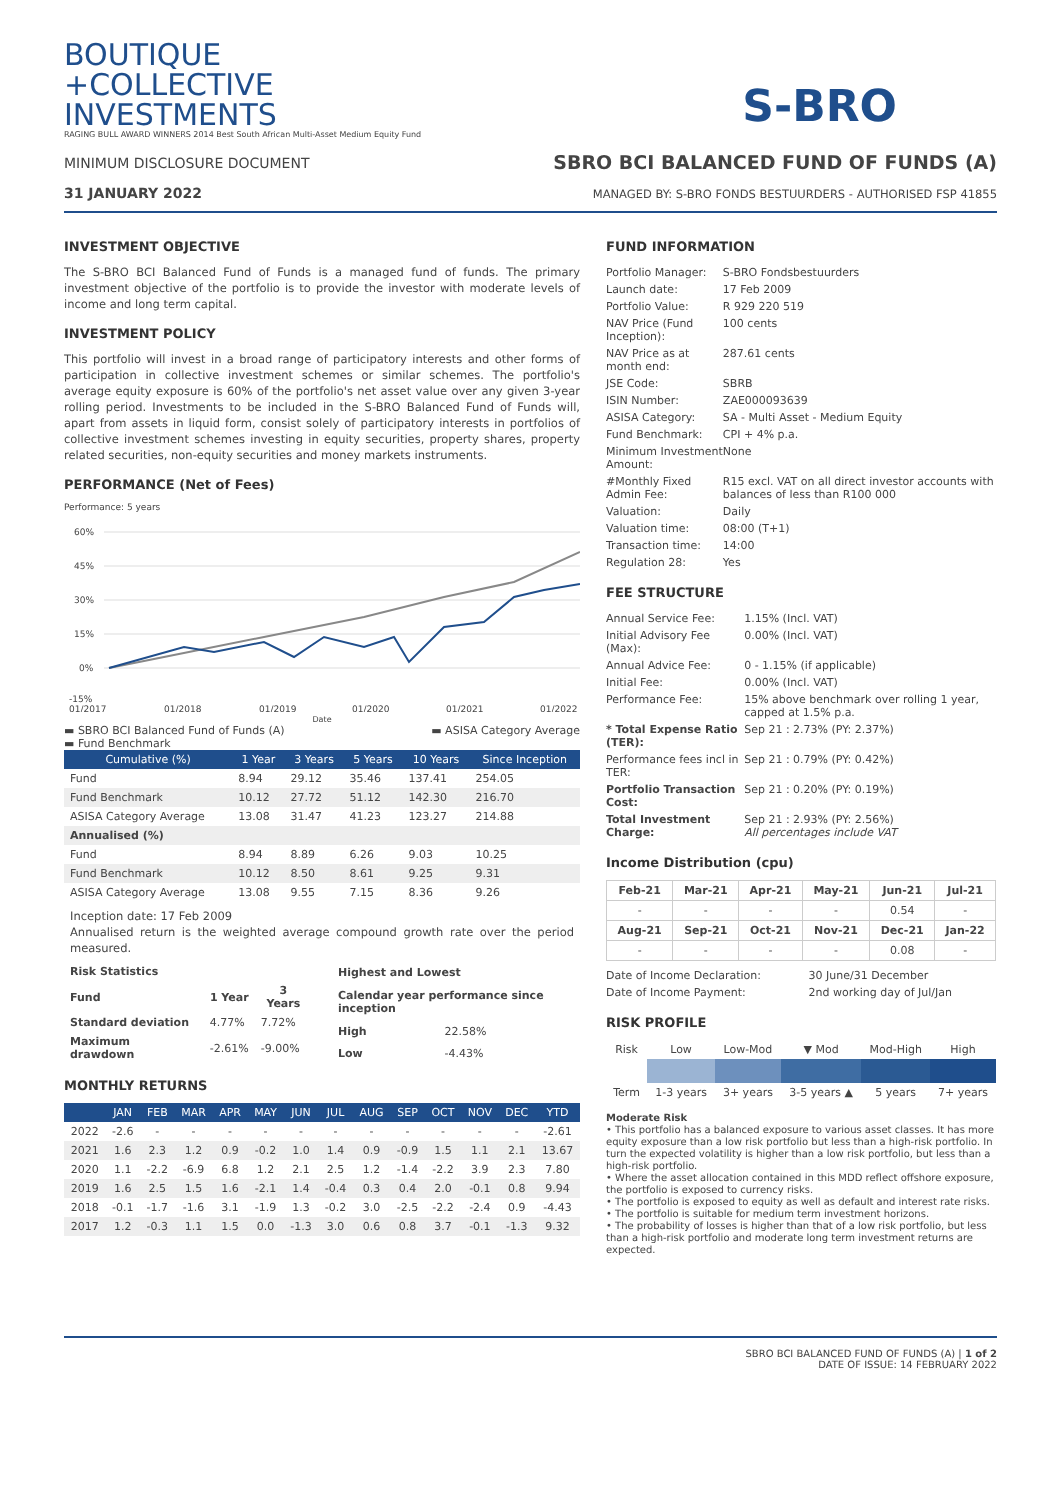BOUTIQUE
+COLLECTIVE
INVESTMENTS
RAGING BULL AWARD WINNERS 2014 Best South African Multi-Asset Medium Equity Fund
MINIMUM DISCLOSURE DOCUMENT
31 JANUARY 2022
S-BRO
SBRO BCI BALANCED FUND OF FUNDS (A)
MANAGED BY: S-BRO FONDS BESTUURDERS - AUTHORISED FSP 41855
INVESTMENT OBJECTIVE
The S-BRO BCI Balanced Fund of Funds is a managed fund of funds. The primary investment objective of the portfolio is to provide the investor with moderate levels of income and long term capital.
INVESTMENT POLICY
This portfolio will invest in a broad range of participatory interests and other forms of participation in collective investment schemes or similar schemes. The portfolio's average equity exposure is 60% of the portfolio's net asset value over any given 3-year rolling period. Investments to be included in the S-BRO Balanced Fund of Funds will, apart from assets in liquid form, consist solely of participatory interests in portfolios of collective investment schemes investing in equity securities, property shares, property related securities, non-equity securities and money markets instruments.
PERFORMANCE (Net of Fees)
Performance: 5 years
60%
45%
30%
15%
0%
-15%
01/2017
01/2018
01/2019
01/2020
01/2021
01/2022
Date
▬ SBRO BCI Balanced Fund of Funds (A)
▬ Fund Benchmark ▬ ASISA Category Average
| Cumulative (%) | 1 Year | 3 Years | 5 Years | 10 Years | Since Inception |
| --- | --- | --- | --- | --- | --- |
| Fund | 8.94 | 29.12 | 35.46 | 137.41 | 254.05 |
| Fund Benchmark | 10.12 | 27.72 | 51.12 | 142.30 | 216.70 |
| ASISA Category Average | 13.08 | 31.47 | 41.23 | 123.27 | 214.88 |
| Annualised (%) | | | | | |
| Fund | 8.94 | 8.89 | 6.26 | 9.03 | 10.25 |
| Fund Benchmark | 10.12 | 8.50 | 8.61 | 9.25 | 9.31 |
| ASISA Category Average | 13.08 | 9.55 | 7.15 | 8.36 | 9.26 |
Inception date: 17 Feb 2009
Annualised return is the weighted average compound growth rate over the period measured.
| Risk Statistics | | |
| --- | --- | --- |
| Fund | 1 Year | 3 Years |
| Standard deviation | 4.77% | 7.72% |
| Maximum drawdown | -2.61% | -9.00% |
| Highest and Lowest | |
| --- | --- |
| Calendar year performance since inception | |
| High | 22.58% |
| Low | -4.43% |
MONTHLY RETURNS
| | JAN | FEB | MAR | APR | MAY | JUN | JUL | AUG | SEP | OCT | NOV | DEC | YTD |
| --- | --- | --- | --- | --- | --- | --- | --- | --- | --- | --- | --- | --- | --- |
| 2022 | -2.6 | - | - | - | - | - | - | - | - | - | - | - | -2.61 |
| 2021 | 1.6 | 2.3 | 1.2 | 0.9 | -0.2 | 1.0 | 1.4 | 0.9 | -0.9 | 1.5 | 1.1 | 2.1 | 13.67 |
| 2020 | 1.1 | -2.2 | -6.9 | 6.8 | 1.2 | 2.1 | 2.5 | 1.2 | -1.4 | -2.2 | 3.9 | 2.3 | 7.80 |
| 2019 | 1.6 | 2.5 | 1.5 | 1.6 | -2.1 | 1.4 | -0.4 | 0.3 | 0.4 | 2.0 | -0.1 | 0.8 | 9.94 |
| 2018 | -0.1 | -1.7 | -1.6 | 3.1 | -1.9 | 1.3 | -0.2 | 3.0 | -2.5 | -2.2 | -2.4 | 0.9 | -4.43 |
| 2017 | 1.2 | -0.3 | 1.1 | 1.5 | 0.0 | -1.3 | 3.0 | 0.6 | 0.8 | 3.7 | -0.1 | -1.3 | 9.32 |
FUND INFORMATION
| Portfolio Manager: | S-BRO Fondsbestuurders |
| Launch date: | 17 Feb 2009 |
| Portfolio Value: | R 929 220 519 |
| NAV Price (Fund Inception): | 100 cents |
| NAV Price as at month end: | 287.61 cents |
| JSE Code: | SBRB |
| ISIN Number: | ZAE000093639 |
| ASISA Category: | SA - Multi Asset - Medium Equity |
| Fund Benchmark: | CPI + 4% p.a. |
| Minimum Investment Amount: | None |
| #Monthly Fixed Admin Fee: | R15 excl. VAT on all direct investor accounts with balances of less than R100 000 |
| Valuation: | Daily |
| Valuation time: | 08:00 (T+1) |
| Transaction time: | 14:00 |
| Regulation 28: | Yes |
FEE STRUCTURE
| Annual Service Fee: | 1.15% (Incl. VAT) |
| Initial Advisory Fee (Max): | 0.00% (Incl. VAT) |
| Annual Advice Fee: | 0 - 1.15% (if applicable) |
| Initial Fee: | 0.00% (Incl. VAT) |
| Performance Fee: | 15% above benchmark over rolling 1 year, capped at 1.5% p.a. |
| * Total Expense Ratio (TER): | Sep 21 : 2.73% (PY: 2.37%) |
| Performance fees incl in TER: | Sep 21 : 0.79% (PY: 0.42%) |
| Portfolio Transaction Cost: | Sep 21 : 0.20% (PY: 0.19%) |
| Total Investment Charge: | Sep 21 : 2.93% (PY: 2.56%) All percentages include VAT |
Income Distribution (cpu)
| Feb-21 | Mar-21 | Apr-21 | May-21 | Jun-21 | Jul-21 |
| --- | --- | --- | --- | --- | --- |
| - | - | - | - | 0.54 | - |
| Aug-21 | Sep-21 | Oct-21 | Nov-21 | Dec-21 | Jan-22 |
| - | - | - | - | 0.08 | - |
| Date of Income Declaration: | 30 June/31 December |
| Date of Income Payment: | 2nd working day of Jul/Jan |
RISK PROFILE
| Risk | Low | Low-Mod | ▼ Mod | Mod-High | High |
| Term | 1-3 years | 3+ years | 3-5 years ▲ | 5 years | 7+ years |
Moderate Risk
• This portfolio has a balanced exposure to various asset classes. It has more equity exposure than a low risk portfolio but less than a high-risk portfolio. In turn the expected volatility is higher than a low risk portfolio, but less than a high-risk portfolio.
• Where the asset allocation contained in this MDD reflect offshore exposure, the portfolio is exposed to currency risks.
• The portfolio is exposed to equity as well as default and interest rate risks.
• The portfolio is suitable for medium term investment horizons.
• The probability of losses is higher than that of a low risk portfolio, but less than a high-risk portfolio and moderate long term investment returns are expected.
SBRO BCI BALANCED FUND OF FUNDS (A) | 1 of 2
DATE OF ISSUE: 14 FEBRUARY 2022